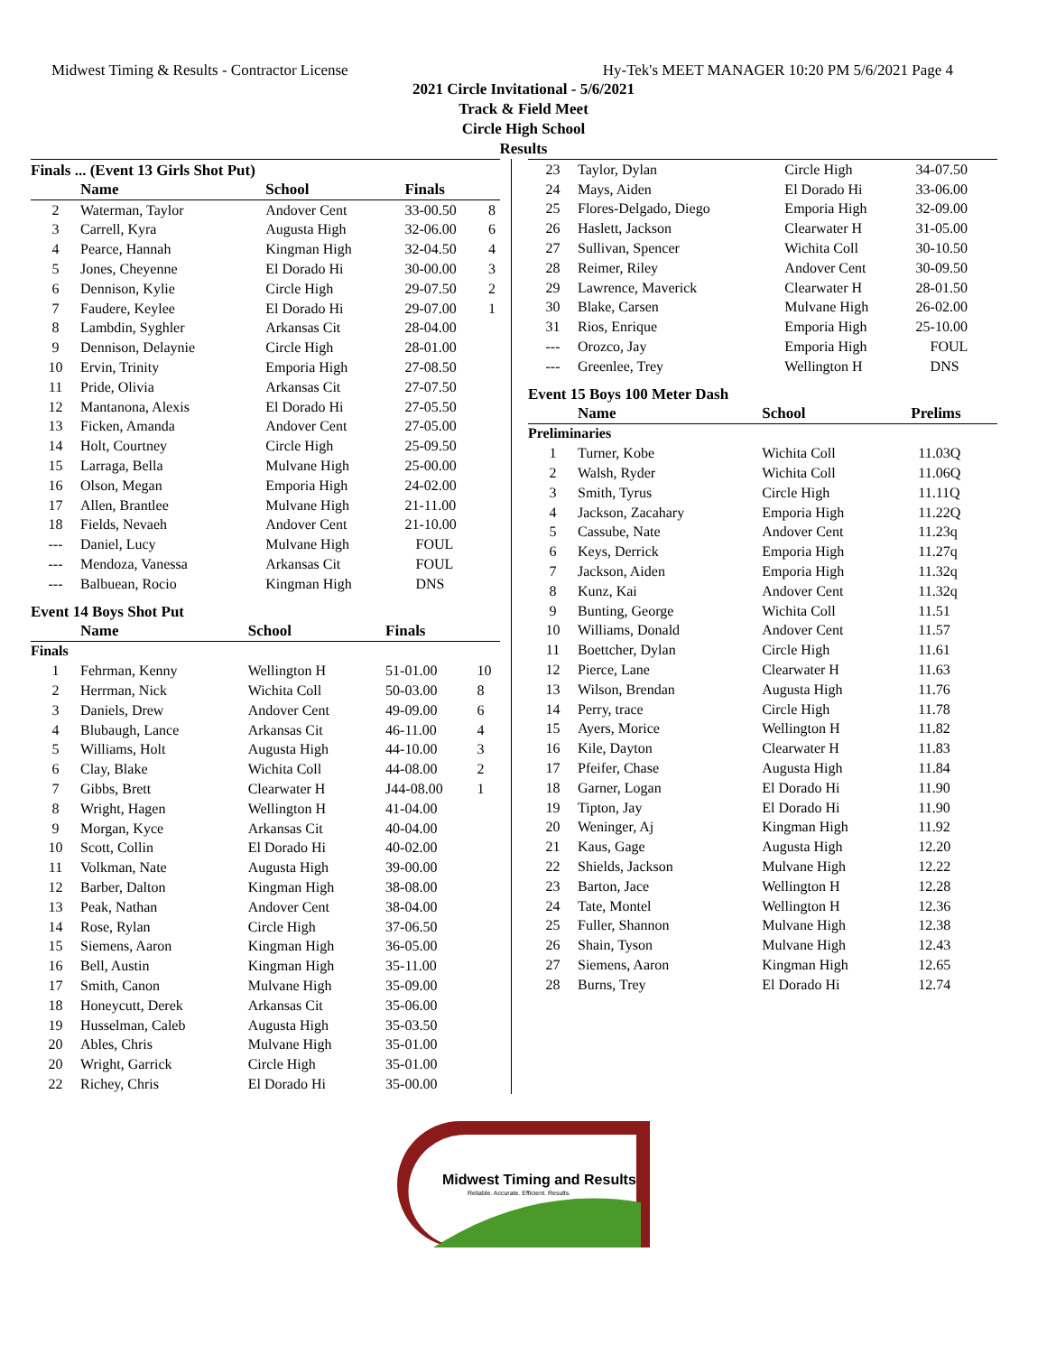Midwest Timing & Results - Contractor License Hy-Tek's MEET MANAGER 10:20 PM 5/6/2021 Page 4
2021 Circle Invitational - 5/6/2021
Track & Field Meet
Circle High School
Results
Finals ... (Event 13 Girls Shot Put)
| | Name | School | Finals | |
| --- | --- | --- | --- | --- |
| 2 | Waterman, Taylor | Andover Cent | 33-00.50 | 8 |
| 3 | Carrell, Kyra | Augusta High | 32-06.00 | 6 |
| 4 | Pearce, Hannah | Kingman High | 32-04.50 | 4 |
| 5 | Jones, Cheyenne | El Dorado Hi | 30-00.00 | 3 |
| 6 | Dennison, Kylie | Circle High | 29-07.50 | 2 |
| 7 | Faudere, Keylee | El Dorado Hi | 29-07.00 | 1 |
| 8 | Lambdin, Syghler | Arkansas Cit | 28-04.00 | |
| 9 | Dennison, Delaynie | Circle High | 28-01.00 | |
| 10 | Ervin, Trinity | Emporia High | 27-08.50 | |
| 11 | Pride, Olivia | Arkansas Cit | 27-07.50 | |
| 12 | Mantanona, Alexis | El Dorado Hi | 27-05.50 | |
| 13 | Ficken, Amanda | Andover Cent | 27-05.00 | |
| 14 | Holt, Courtney | Circle High | 25-09.50 | |
| 15 | Larraga, Bella | Mulvane High | 25-00.00 | |
| 16 | Olson, Megan | Emporia High | 24-02.00 | |
| 17 | Allen, Brantlee | Mulvane High | 21-11.00 | |
| 18 | Fields, Nevaeh | Andover Cent | 21-10.00 | |
| --- | Daniel, Lucy | Mulvane High | FOUL | |
| --- | Mendoza, Vanessa | Arkansas Cit | FOUL | |
| --- | Balbuean, Rocio | Kingman High | DNS | |
Event 14 Boys Shot Put
| | Name | School | Finals | |
| --- | --- | --- | --- | --- |
| Finals | | | | |
| 1 | Fehrman, Kenny | Wellington H | 51-01.00 | 10 |
| 2 | Herrman, Nick | Wichita Coll | 50-03.00 | 8 |
| 3 | Daniels, Drew | Andover Cent | 49-09.00 | 6 |
| 4 | Blubaugh, Lance | Arkansas Cit | 46-11.00 | 4 |
| 5 | Williams, Holt | Augusta High | 44-10.00 | 3 |
| 6 | Clay, Blake | Wichita Coll | 44-08.00 | 2 |
| 7 | Gibbs, Brett | Clearwater H | J44-08.00 | 1 |
| 8 | Wright, Hagen | Wellington H | 41-04.00 | |
| 9 | Morgan, Kyce | Arkansas Cit | 40-04.00 | |
| 10 | Scott, Collin | El Dorado Hi | 40-02.00 | |
| 11 | Volkman, Nate | Augusta High | 39-00.00 | |
| 12 | Barber, Dalton | Kingman High | 38-08.00 | |
| 13 | Peak, Nathan | Andover Cent | 38-04.00 | |
| 14 | Rose, Rylan | Circle High | 37-06.50 | |
| 15 | Siemens, Aaron | Kingman High | 36-05.00 | |
| 16 | Bell, Austin | Kingman High | 35-11.00 | |
| 17 | Smith, Canon | Mulvane High | 35-09.00 | |
| 18 | Honeycutt, Derek | Arkansas Cit | 35-06.00 | |
| 19 | Husselman, Caleb | Augusta High | 35-03.50 | |
| 20 | Ables, Chris | Mulvane High | 35-01.00 | |
| 20 | Wright, Garrick | Circle High | 35-01.00 | |
| 22 | Richey, Chris | El Dorado Hi | 35-00.00 | |
| 23 | Taylor, Dylan | Circle High | 34-07.50 |
| 24 | Mays, Aiden | El Dorado Hi | 33-06.00 |
| 25 | Flores-Delgado, Diego | Emporia High | 32-09.00 |
| 26 | Haslett, Jackson | Clearwater H | 31-05.00 |
| 27 | Sullivan, Spencer | Wichita Coll | 30-10.50 |
| 28 | Reimer, Riley | Andover Cent | 30-09.50 |
| 29 | Lawrence, Maverick | Clearwater H | 28-01.50 |
| 30 | Blake, Carsen | Mulvane High | 26-02.00 |
| 31 | Rios, Enrique | Emporia High | 25-10.00 |
| --- | Orozco, Jay | Emporia High | FOUL |
| --- | Greenlee, Trey | Wellington H | DNS |
Event 15 Boys 100 Meter Dash
| | Name | School | Prelims |
| --- | --- | --- | --- |
| Preliminaries | | | |
| 1 | Turner, Kobe | Wichita Coll | 11.03Q |
| 2 | Walsh, Ryder | Wichita Coll | 11.06Q |
| 3 | Smith, Tyrus | Circle High | 11.11Q |
| 4 | Jackson, Zacahary | Emporia High | 11.22Q |
| 5 | Cassube, Nate | Andover Cent | 11.23q |
| 6 | Keys, Derrick | Emporia High | 11.27q |
| 7 | Jackson, Aiden | Emporia High | 11.32q |
| 8 | Kunz, Kai | Andover Cent | 11.32q |
| 9 | Bunting, George | Wichita Coll | 11.51 |
| 10 | Williams, Donald | Andover Cent | 11.57 |
| 11 | Boettcher, Dylan | Circle High | 11.61 |
| 12 | Pierce, Lane | Clearwater H | 11.63 |
| 13 | Wilson, Brendan | Augusta High | 11.76 |
| 14 | Perry, trace | Circle High | 11.78 |
| 15 | Ayers, Morice | Wellington H | 11.82 |
| 16 | Kile, Dayton | Clearwater H | 11.83 |
| 17 | Pfeifer, Chase | Augusta High | 11.84 |
| 18 | Garner, Logan | El Dorado Hi | 11.90 |
| 19 | Tipton, Jay | El Dorado Hi | 11.90 |
| 20 | Weninger, Aj | Kingman High | 11.92 |
| 21 | Kaus, Gage | Augusta High | 12.20 |
| 22 | Shields, Jackson | Mulvane High | 12.22 |
| 23 | Barton, Jace | Wellington H | 12.28 |
| 24 | Tate, Montel | Wellington H | 12.36 |
| 25 | Fuller, Shannon | Mulvane High | 12.38 |
| 26 | Shain, Tyson | Mulvane High | 12.43 |
| 27 | Siemens, Aaron | Kingman High | 12.65 |
| 28 | Burns, Trey | El Dorado Hi | 12.74 |
Midwest Timing and Results
Reliable. Accurate. Efficient. Results.